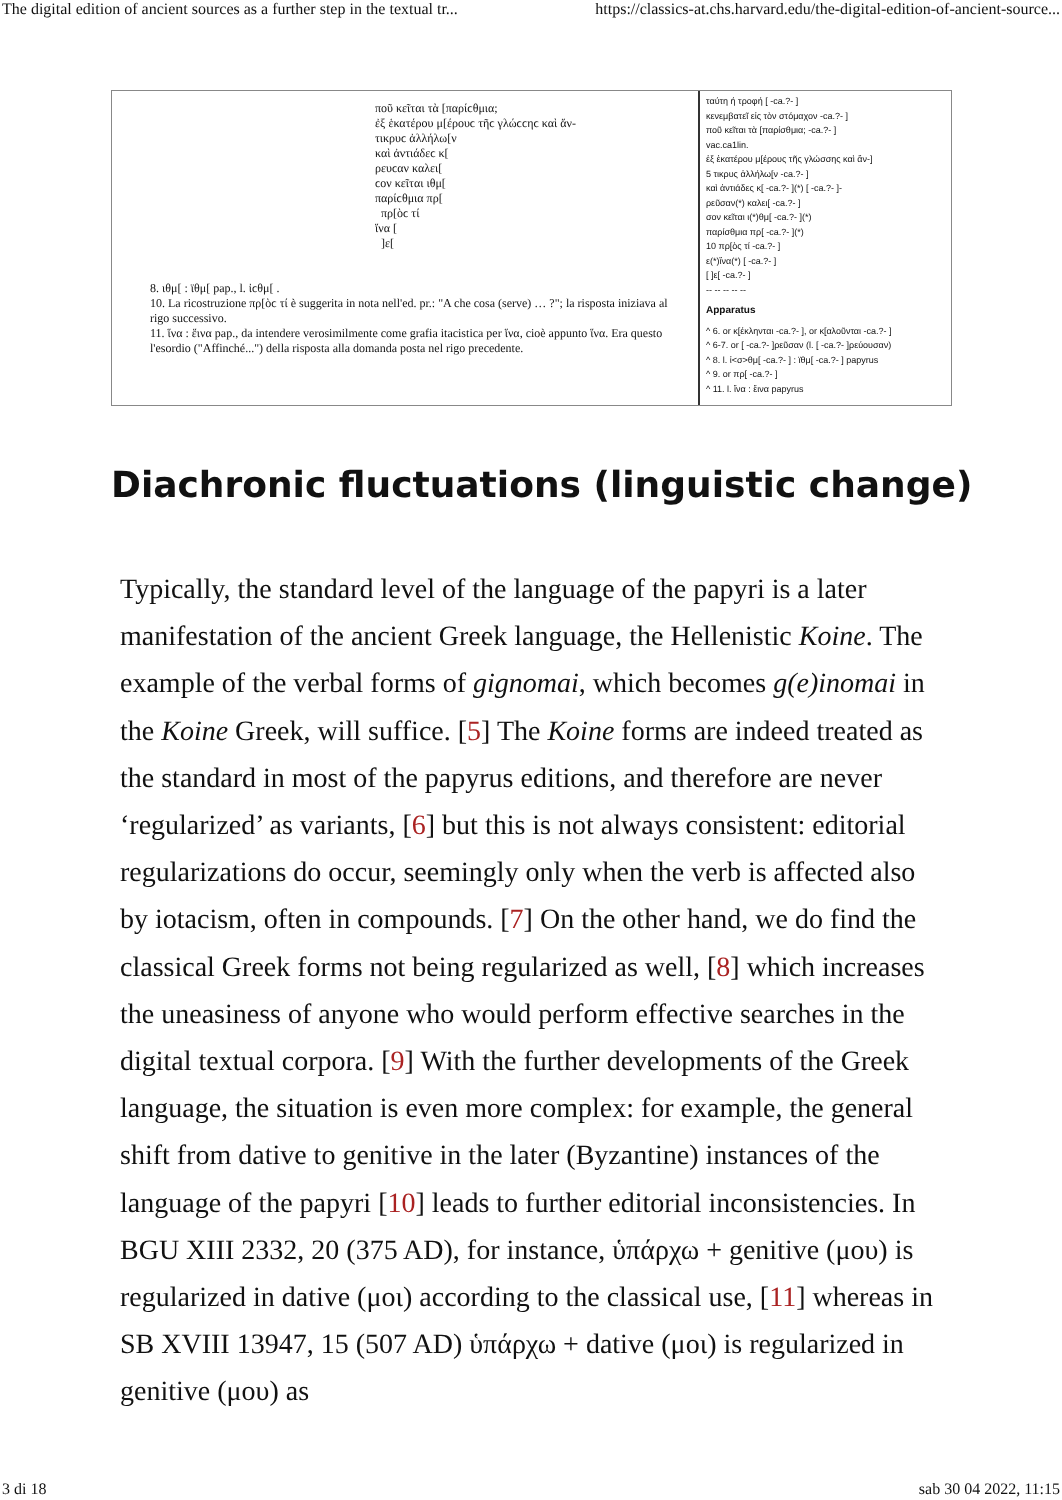The digital edition of ancient sources as a further step in the textual tr... https://classics-at.chs.harvard.edu/the-digital-edition-of-ancient-source...
ποῦ κεῖται τὰ [παρίϲθμια;
ἐξ ἑκατέρου μ[έρουϲ τῆϲ γλώϲϲηϲ καὶ ἄν-
τικρυϲ ἀλλήλω[ν
καὶ ἀντιάδεϲ κ[
ρευϲαν καλει[
ϲον κεῖται ιθμ[
παρίϲθμια πρ[
πρ[ὸϲ τί
ἵνα [
]ε[
8. ιθμ[ : ϊθμ[ pap., l. ἰϲθμ[ .
10. La ricostruzione πρ[ὸϲ τί è suggerita in nota nell'ed. pr.: "A che cosa (serve) … ?"; la risposta iniziava al rigo successivo.
11. ἵνα : ἕινα pap., da intendere verosimilmente come grafia itacistica per ἵνα, cioè appunto ἵνα. Era questo l'esordio ("Affinché...") della risposta alla domanda posta nel rigo precedente.
ταύτη ή τροφή [ -ca.?- ]
κενεμβατεῖ εἰς τὸν στόμαχον -ca.?- ]
ποῦ κεῖται τὰ [παρίσθμια; -ca.?- ]
vac.ca1lin.
ἐξ ἑκατέρου μ[έρους τῆς γλώσσης καὶ ἄν-]
5 τικρυς ἀλλήλω[ν -ca.?- ]
καὶ ἀντιάδες κ[ -ca.?- ](*) [ -ca.?- ]-
ρεῦσαν(*) καλει[ -ca.?- ]
σον κεῖται ι(*)θμ[ -ca.?- ](*)
παρίσθμια πρ[ -ca.?- ](*)
10 πρ[ὸς τί -ca.?- ]
ε(*)ἵνα(*) [ -ca.?- ]
[ ]ε[ -ca.?- ]
-- -- -- -- --
Apparatus
^ 6. or κ[έκληνται -ca.?- ], or κ[αλοῦνται -ca.?- ]
^ 6-7. or [ -ca.?- ]ρεῦσαν (l. [ -ca.?- ]ρεύουσαν)
^ 8. l. ἰ<σ>θμ[ -ca.?- ] : ϊθμ[ -ca.?- ] papyrus
^ 9. or πρ[ -ca.?- ]
^ 11. l. ἵνα : ἕινα papyrus
Diachronic fluctuations (linguistic change)
Typically, the standard level of the language of the papyri is a later manifestation of the ancient Greek language, the Hellenistic Koine. The example of the verbal forms of gignomai, which becomes g(e)inomai in the Koine Greek, will suffice. [5] The Koine forms are indeed treated as the standard in most of the papyrus editions, and therefore are never ‘regularized’ as variants, [6] but this is not always consistent: editorial regularizations do occur, seemingly only when the verb is affected also by iotacism, often in compounds. [7] On the other hand, we do find the classical Greek forms not being regularized as well, [8] which increases the uneasiness of anyone who would perform effective searches in the digital textual corpora. [9] With the further developments of the Greek language, the situation is even more complex: for example, the general shift from dative to genitive in the later (Byzantine) instances of the language of the papyri [10] leads to further editorial inconsistencies. In BGU XIII 2332, 20 (375 AD), for instance, ὑπάρχω + genitive (μου) is regularized in dative (μοι) according to the classical use, [11] whereas in SB XVIII 13947, 15 (507 AD) ὑπάρχω + dative (μοι) is regularized in genitive (μου) as
3 di 18 sab 30 04 2022, 11:15